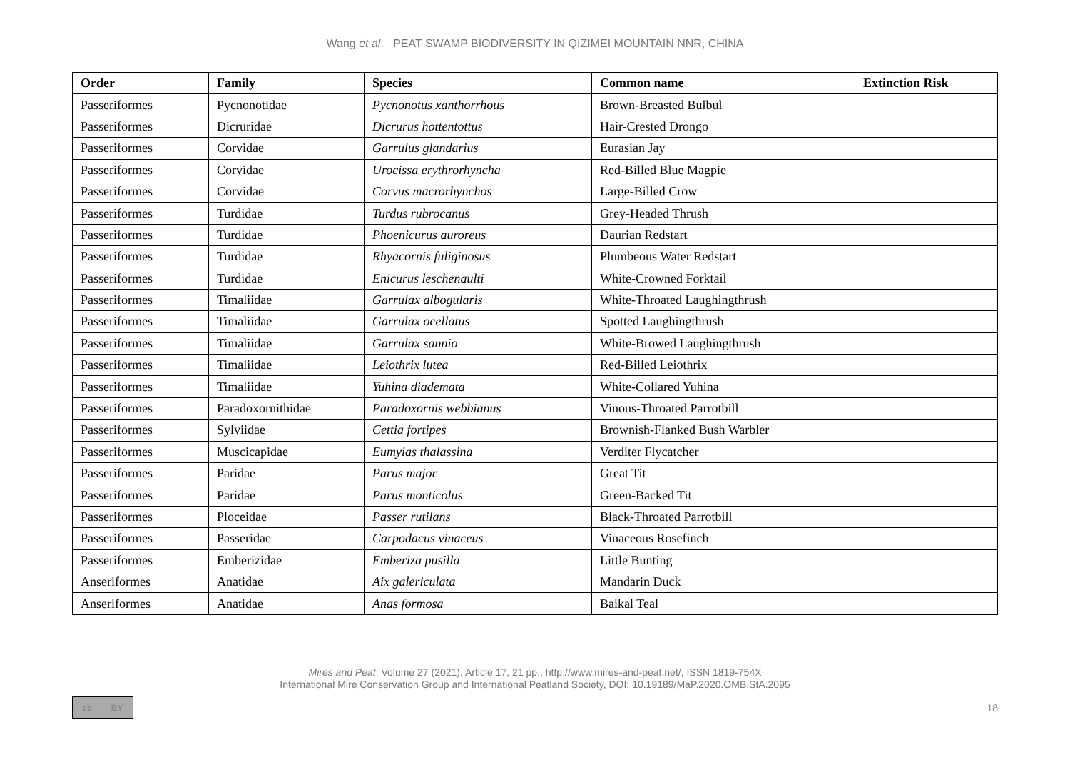Wang et al. PEAT SWAMP BIODIVERSITY IN QIZIMEI MOUNTAIN NNR, CHINA
| Order | Family | Species | Common name | Extinction Risk |
| --- | --- | --- | --- | --- |
| Passeriformes | Pycnonotidae | Pycnonotus xanthorrhous | Brown-Breasted Bulbul | |
| Passeriformes | Dicruridae | Dicrurus hottentottus | Hair-Crested Drongo | |
| Passeriformes | Corvidae | Garrulus glandarius | Eurasian Jay | |
| Passeriformes | Corvidae | Urocissa erythrorhyncha | Red-Billed Blue Magpie | |
| Passeriformes | Corvidae | Corvus macrorhynchos | Large-Billed Crow | |
| Passeriformes | Turdidae | Turdus rubrocanus | Grey-Headed Thrush | |
| Passeriformes | Turdidae | Phoenicurus auroreus | Daurian Redstart | |
| Passeriformes | Turdidae | Rhyacornis fuliginosus | Plumbeous Water Redstart | |
| Passeriformes | Turdidae | Enicurus leschenaulti | White-Crowned Forktail | |
| Passeriformes | Timaliidae | Garrulax albogularis | White-Throated Laughingthrush | |
| Passeriformes | Timaliidae | Garrulax ocellatus | Spotted Laughingthrush | |
| Passeriformes | Timaliidae | Garrulax sannio | White-Browed Laughingthrush | |
| Passeriformes | Timaliidae | Leiothrix lutea | Red-Billed Leiothrix | |
| Passeriformes | Timaliidae | Yuhina diademata | White-Collared Yuhina | |
| Passeriformes | Paradoxornithidae | Paradoxornis webbianus | Vinous-Throated Parrotbill | |
| Passeriformes | Sylviidae | Cettia fortipes | Brownish-Flanked Bush Warbler | |
| Passeriformes | Muscicapidae | Eumyias thalassina | Verditer Flycatcher | |
| Passeriformes | Paridae | Parus major | Great Tit | |
| Passeriformes | Paridae | Parus monticolus | Green-Backed Tit | |
| Passeriformes | Ploceidae | Passer rutilans | Black-Throated Parrotbill | |
| Passeriformes | Passeridae | Carpodacus vinaceus | Vinaceous Rosefinch | |
| Passeriformes | Emberizidae | Emberiza pusilla | Little Bunting | |
| Anseriformes | Anatidae | Aix galericulata | Mandarin Duck | |
| Anseriformes | Anatidae | Anas formosa | Baikal Teal | |
Mires and Peat, Volume 27 (2021), Article 17, 21 pp., http://www.mires-and-peat.net/, ISSN 1819-754X
International Mire Conservation Group and International Peatland Society, DOI: 10.19189/MaP.2020.OMB.StA.2095
cc BY
18